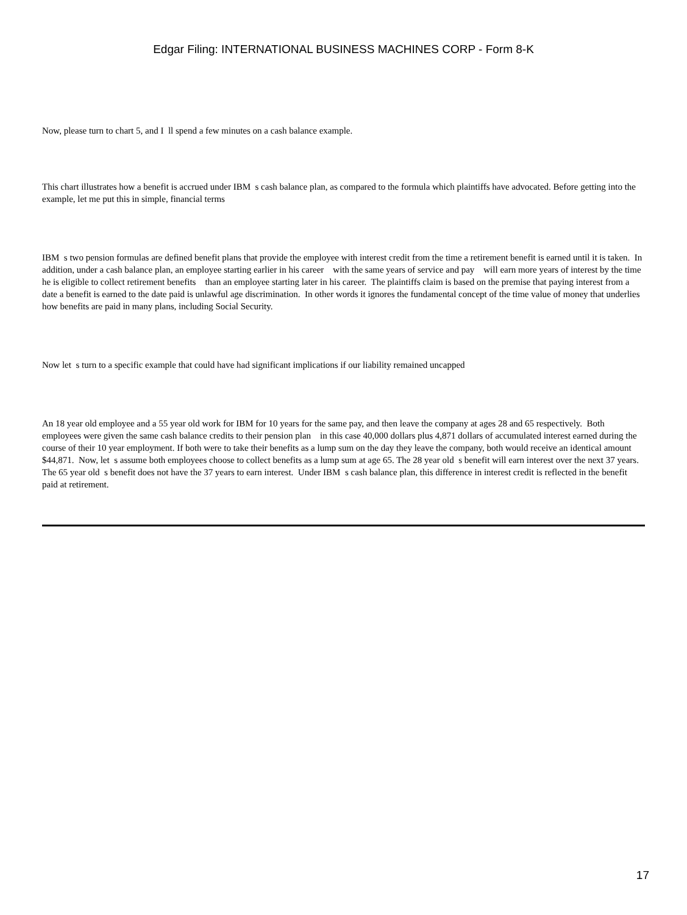Edgar Filing: INTERNATIONAL BUSINESS MACHINES CORP - Form 8-K
Now, please turn to chart 5, and I ll spend a few minutes on a cash balance example.
This chart illustrates how a benefit is accrued under IBM s cash balance plan, as compared to the formula which plaintiffs have advocated. Before getting into the example, let me put this in simple, financial terms
IBM s two pension formulas are defined benefit plans that provide the employee with interest credit from the time a retirement benefit is earned until it is taken. In addition, under a cash balance plan, an employee starting earlier in his career with the same years of service and pay will earn more years of interest by the time he is eligible to collect retirement benefits than an employee starting later in his career. The plaintiffs claim is based on the premise that paying interest from a date a benefit is earned to the date paid is unlawful age discrimination. In other words it ignores the fundamental concept of the time value of money that underlies how benefits are paid in many plans, including Social Security.
Now let s turn to a specific example that could have had significant implications if our liability remained uncapped
An 18 year old employee and a 55 year old work for IBM for 10 years for the same pay, and then leave the company at ages 28 and 65 respectively. Both employees were given the same cash balance credits to their pension plan in this case 40,000 dollars plus 4,871 dollars of accumulated interest earned during the course of their 10 year employment. If both were to take their benefits as a lump sum on the day they leave the company, both would receive an identical amount $44,871. Now, let s assume both employees choose to collect benefits as a lump sum at age 65. The 28 year old s benefit will earn interest over the next 37 years. The 65 year old s benefit does not have the 37 years to earn interest. Under IBM s cash balance plan, this difference in interest credit is reflected in the benefit paid at retirement.
17